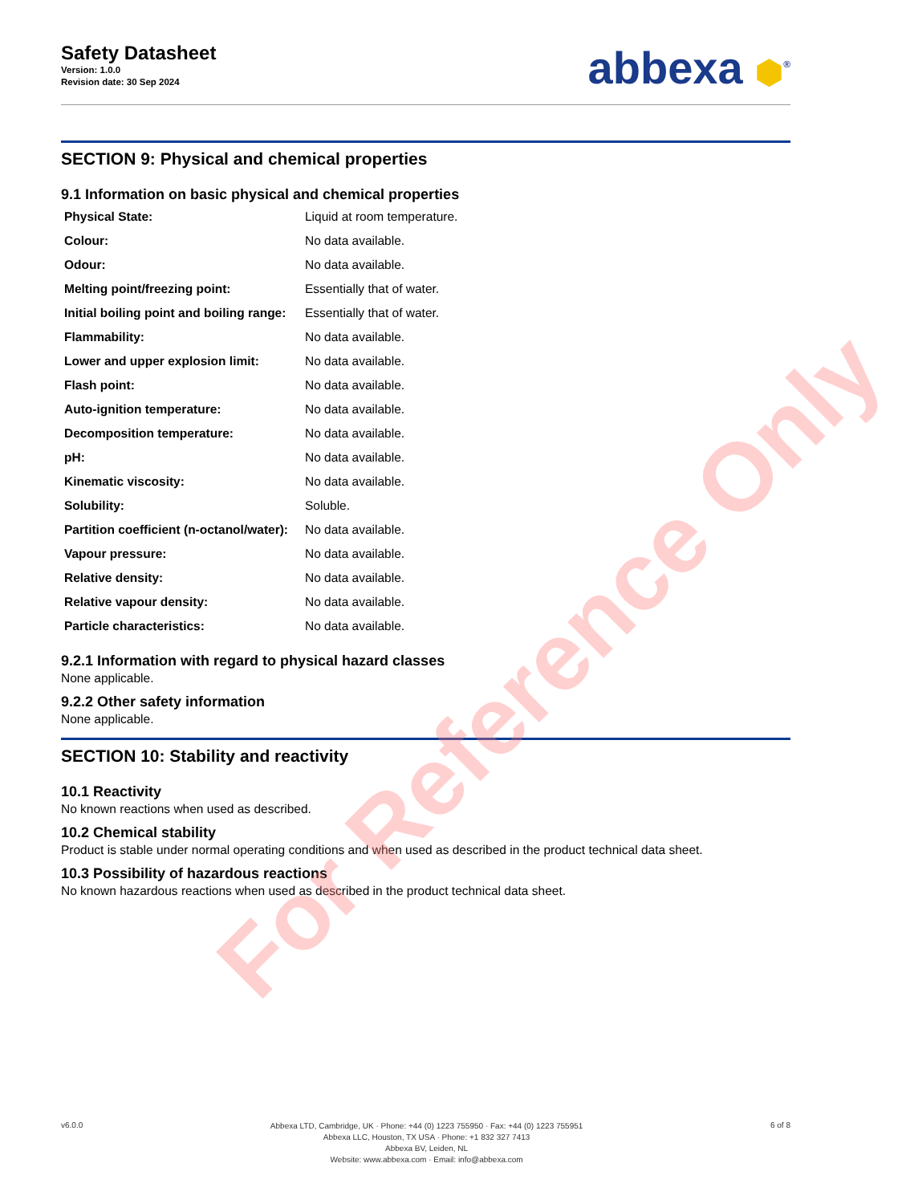Safety Datasheet
Version: 1.0.0
Revision date: 30 Sep 2024
abbexa ⬢<sup>®</sup>
SECTION 9: Physical and chemical properties
9.1 Information on basic physical and chemical properties
| Physical State: | Liquid at room temperature. |
| Colour: | No data available. |
| Odour: | No data available. |
| Melting point/freezing point: | Essentially that of water. |
| Initial boiling point and boiling range: | Essentially that of water. |
| Flammability: | No data available. |
| Lower and upper explosion limit: | No data available. |
| Flash point: | No data available. |
| Auto-ignition temperature: | No data available. |
| Decomposition temperature: | No data available. |
| pH: | No data available. |
| Kinematic viscosity: | No data available. |
| Solubility: | Soluble. |
| Partition coefficient (n-octanol/water): | No data available. |
| Vapour pressure: | No data available. |
| Relative density: | No data available. |
| Relative vapour density: | No data available. |
| Particle characteristics: | No data available. |
9.2.1 Information with regard to physical hazard classes
None applicable.
9.2.2 Other safety information
None applicable.
SECTION 10: Stability and reactivity
10.1 Reactivity
No known reactions when used as described.
10.2 Chemical stability
Product is stable under normal operating conditions and when used as described in the product technical data sheet.
10.3 Possibility of hazardous reactions
No known hazardous reactions when used as described in the product technical data sheet.
For Reference Only
v6.0.0
Abbexa LTD, Cambridge, UK · Phone: +44 (0) 1223 755950 · Fax: +44 (0) 1223 755951
Abbexa LLC, Houston, TX USA · Phone: +1 832 327 7413
Abbexa BV, Leiden, NL
Website: www.abbexa.com · Email: info@abbexa.com
6 of 8